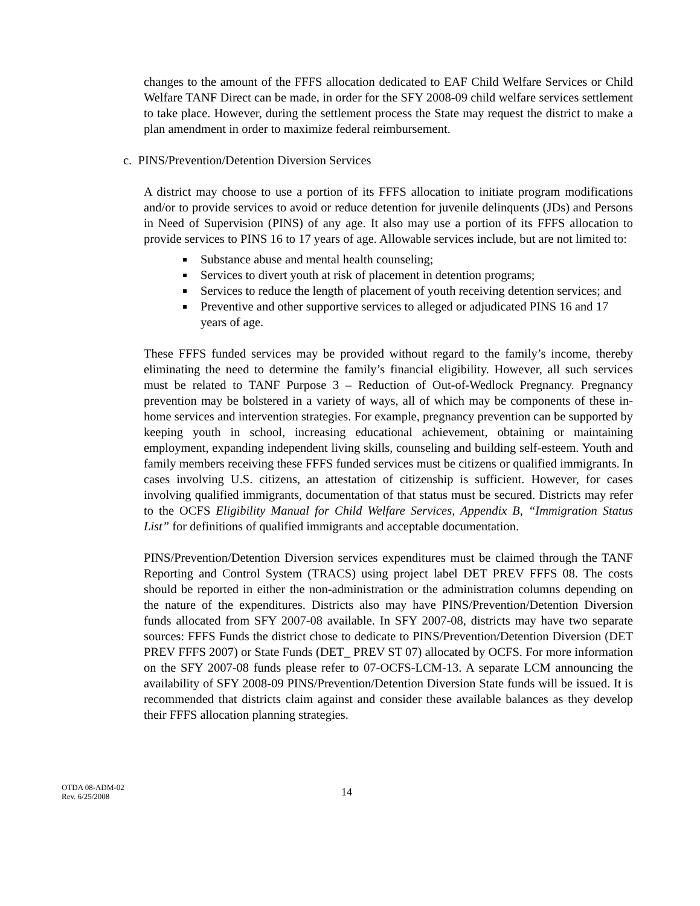changes to the amount of the FFFS allocation dedicated to EAF Child Welfare Services or Child Welfare TANF Direct can be made, in order for the SFY 2008-09 child welfare services settlement to take place. However, during the settlement process the State may request the district to make a plan amendment in order to maximize federal reimbursement.
c. PINS/Prevention/Detention Diversion Services
A district may choose to use a portion of its FFFS allocation to initiate program modifications and/or to provide services to avoid or reduce detention for juvenile delinquents (JDs) and Persons in Need of Supervision (PINS) of any age. It also may use a portion of its FFFS allocation to provide services to PINS 16 to 17 years of age. Allowable services include, but are not limited to:
Substance abuse and mental health counseling;
Services to divert youth at risk of placement in detention programs;
Services to reduce the length of placement of youth receiving detention services; and
Preventive and other supportive services to alleged or adjudicated PINS 16 and 17 years of age.
These FFFS funded services may be provided without regard to the family’s income, thereby eliminating the need to determine the family’s financial eligibility. However, all such services must be related to TANF Purpose 3 – Reduction of Out-of-Wedlock Pregnancy. Pregnancy prevention may be bolstered in a variety of ways, all of which may be components of these in-home services and intervention strategies. For example, pregnancy prevention can be supported by keeping youth in school, increasing educational achievement, obtaining or maintaining employment, expanding independent living skills, counseling and building self-esteem. Youth and family members receiving these FFFS funded services must be citizens or qualified immigrants. In cases involving U.S. citizens, an attestation of citizenship is sufficient. However, for cases involving qualified immigrants, documentation of that status must be secured. Districts may refer to the OCFS Eligibility Manual for Child Welfare Services, Appendix B, “Immigration Status List” for definitions of qualified immigrants and acceptable documentation.
PINS/Prevention/Detention Diversion services expenditures must be claimed through the TANF Reporting and Control System (TRACS) using project label DET PREV FFFS 08. The costs should be reported in either the non-administration or the administration columns depending on the nature of the expenditures. Districts also may have PINS/Prevention/Detention Diversion funds allocated from SFY 2007-08 available. In SFY 2007-08, districts may have two separate sources: FFFS Funds the district chose to dedicate to PINS/Prevention/Detention Diversion (DET PREV FFFS 2007) or State Funds (DET_ PREV ST 07) allocated by OCFS. For more information on the SFY 2007-08 funds please refer to 07-OCFS-LCM-13. A separate LCM announcing the availability of SFY 2008-09 PINS/Prevention/Detention Diversion State funds will be issued. It is recommended that districts claim against and consider these available balances as they develop their FFFS allocation planning strategies.
OTDA 08-ADM-02
Rev. 6/25/2008
14